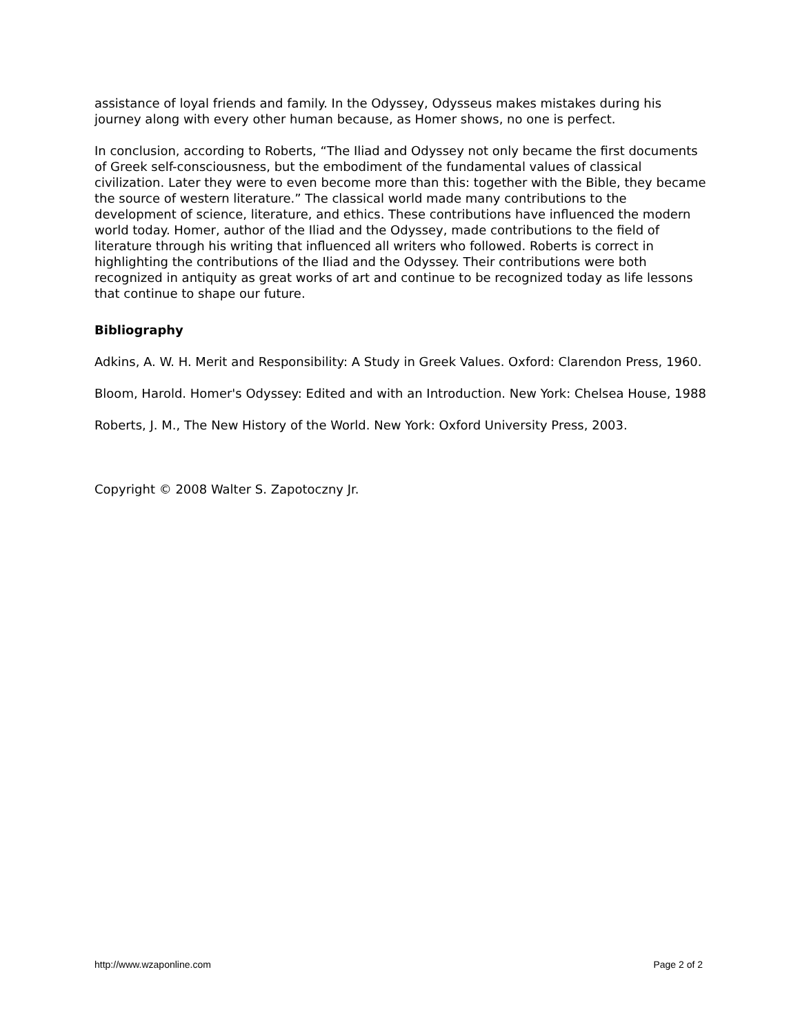assistance of loyal friends and family. In the Odyssey, Odysseus makes mistakes during his journey along with every other human because, as Homer shows, no one is perfect.
In conclusion, according to Roberts, “The Iliad and Odyssey not only became the first documents of Greek self-consciousness, but the embodiment of the fundamental values of classical civilization. Later they were to even become more than this: together with the Bible, they became the source of western literature.” The classical world made many contributions to the development of science, literature, and ethics. These contributions have influenced the modern world today. Homer, author of the Iliad and the Odyssey, made contributions to the field of literature through his writing that influenced all writers who followed. Roberts is correct in highlighting the contributions of the Iliad and the Odyssey. Their contributions were both recognized in antiquity as great works of art and continue to be recognized today as life lessons that continue to shape our future.
Bibliography
Adkins, A. W. H. Merit and Responsibility: A Study in Greek Values. Oxford: Clarendon Press, 1960.
Bloom, Harold. Homer's Odyssey: Edited and with an Introduction. New York: Chelsea House, 1988
Roberts, J. M., The New History of the World. New York: Oxford University Press, 2003.
Copyright © 2008 Walter S. Zapotoczny Jr.
http://www.wzaponline.com Page 2 of 2